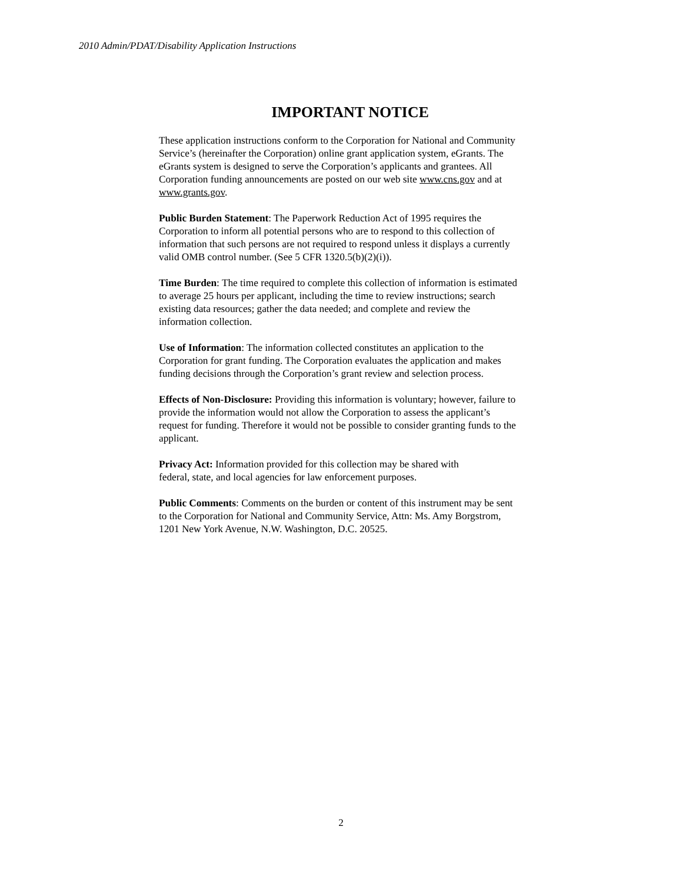2010 Admin/PDAT/Disability Application Instructions
IMPORTANT NOTICE
These application instructions conform to the Corporation for National and Community Service’s (hereinafter the Corporation) online grant application system, eGrants. The eGrants system is designed to serve the Corporation’s applicants and grantees. All Corporation funding announcements are posted on our web site www.cns.gov and at www.grants.gov.
Public Burden Statement: The Paperwork Reduction Act of 1995 requires the Corporation to inform all potential persons who are to respond to this collection of information that such persons are not required to respond unless it displays a currently valid OMB control number. (See 5 CFR 1320.5(b)(2)(i)).
Time Burden: The time required to complete this collection of information is estimated to average 25 hours per applicant, including the time to review instructions; search existing data resources; gather the data needed; and complete and review the information collection.
Use of Information: The information collected constitutes an application to the Corporation for grant funding. The Corporation evaluates the application and makes funding decisions through the Corporation’s grant review and selection process.
Effects of Non-Disclosure: Providing this information is voluntary; however, failure to provide the information would not allow the Corporation to assess the applicant’s request for funding. Therefore it would not be possible to consider granting funds to the applicant.
Privacy Act: Information provided for this collection may be shared with federal, state, and local agencies for law enforcement purposes.
Public Comments: Comments on the burden or content of this instrument may be sent to the Corporation for National and Community Service, Attn: Ms. Amy Borgstrom, 1201 New York Avenue, N.W. Washington, D.C. 20525.
2